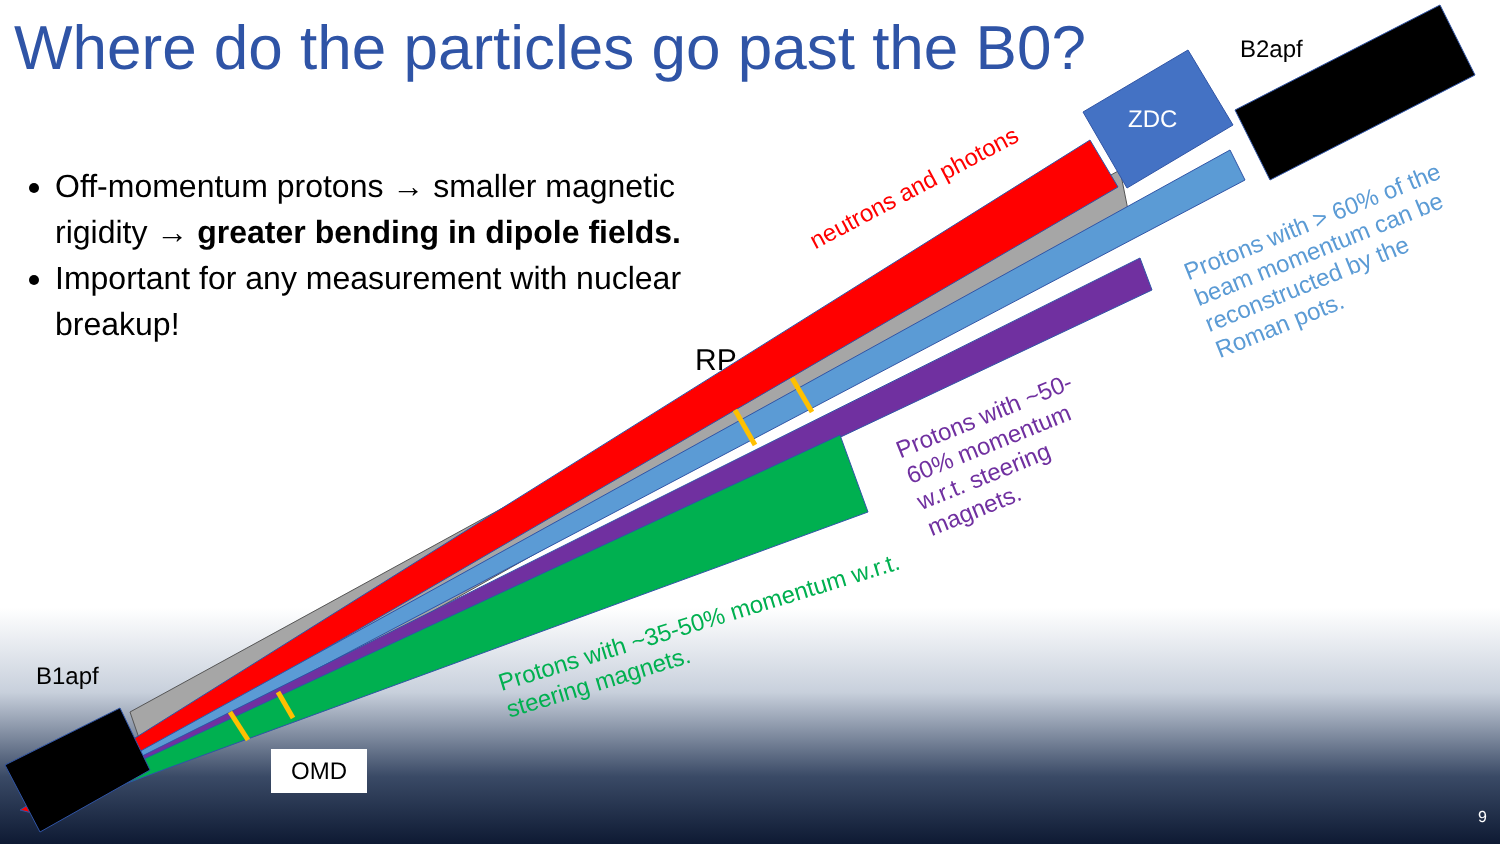Where do the particles go past the B0?
Off-momentum protons → smaller magnetic rigidity → greater bending in dipole fields.
Important for any measurement with nuclear breakup!
B2apf
ZDC
RP
B1apf
OMD
neutrons and photons
Protons with > 60% of the beam momentum can be reconstructed by the Roman pots.
Protons with ~50-60% momentum w.r.t. steering magnets.
Protons with ~35-50% momentum w.r.t. steering magnets.
9